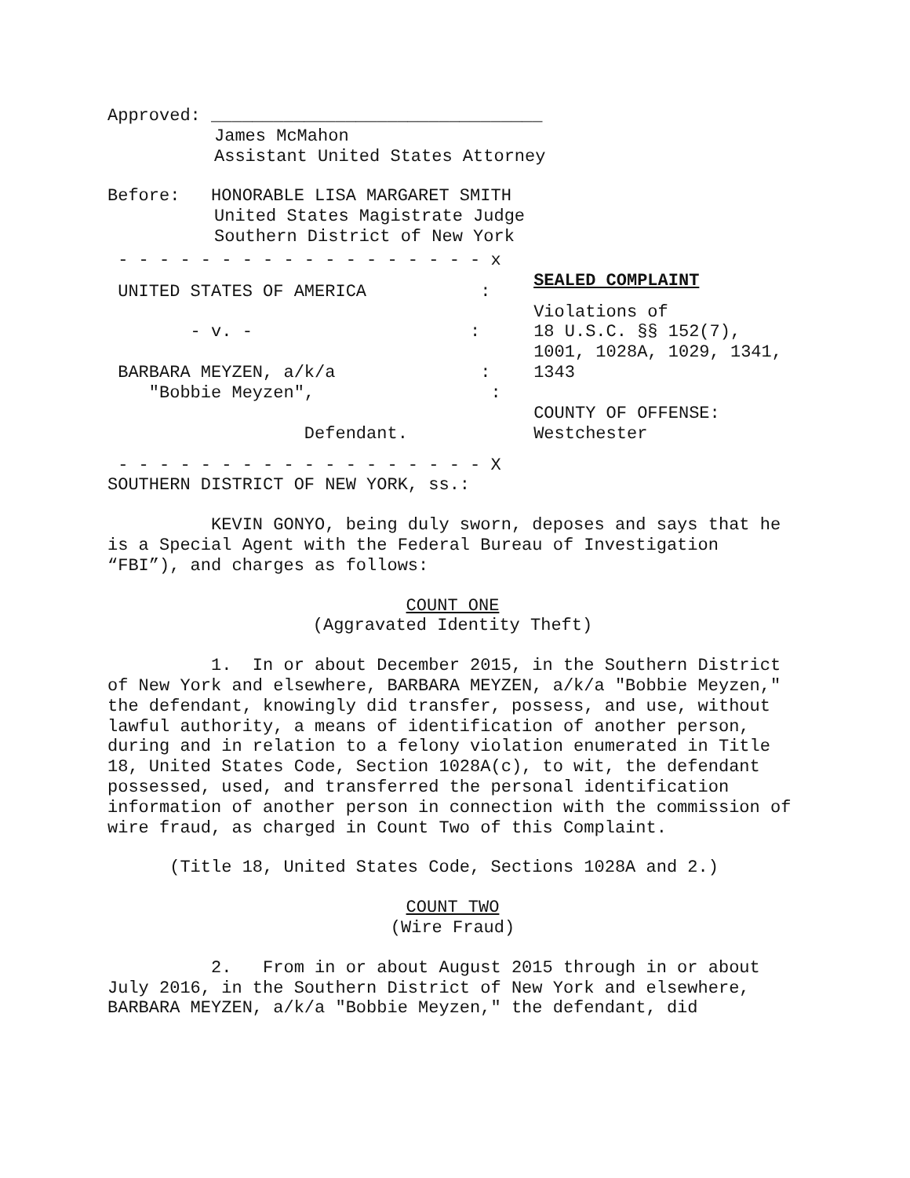Approved: ________________________________
James McMahon
Assistant United States Attorney
Before: HONORABLE LISA MARGARET SMITH
United States Magistrate Judge
Southern District of New York
- - - - - - - - - - - - - - - - - - x
UNITED STATES OF AMERICA :
- v. - :
BARBARA MEYZEN, a/k/a :
"Bobbie Meyzen", :
Defendant.
- - - - - - - - - - - - - - - - - - X
SEALED COMPLAINT
Violations of
18 U.S.C. §§ 152(7),
1001, 1028A, 1029, 1341,
1343
COUNTY OF OFFENSE:
Westchester
SOUTHERN DISTRICT OF NEW YORK, ss.:
KEVIN GONYO, being duly sworn, deposes and says that he is a Special Agent with the Federal Bureau of Investigation “FBI”), and charges as follows:
COUNT ONE
(Aggravated Identity Theft)
1. In or about December 2015, in the Southern District of New York and elsewhere, BARBARA MEYZEN, a/k/a "Bobbie Meyzen," the defendant, knowingly did transfer, possess, and use, without lawful authority, a means of identification of another person, during and in relation to a felony violation enumerated in Title 18, United States Code, Section 1028A(c), to wit, the defendant possessed, used, and transferred the personal identification information of another person in connection with the commission of wire fraud, as charged in Count Two of this Complaint.
(Title 18, United States Code, Sections 1028A and 2.)
COUNT TWO
(Wire Fraud)
2. From in or about August 2015 through in or about July 2016, in the Southern District of New York and elsewhere, BARBARA MEYZEN, a/k/a "Bobbie Meyzen," the defendant, did